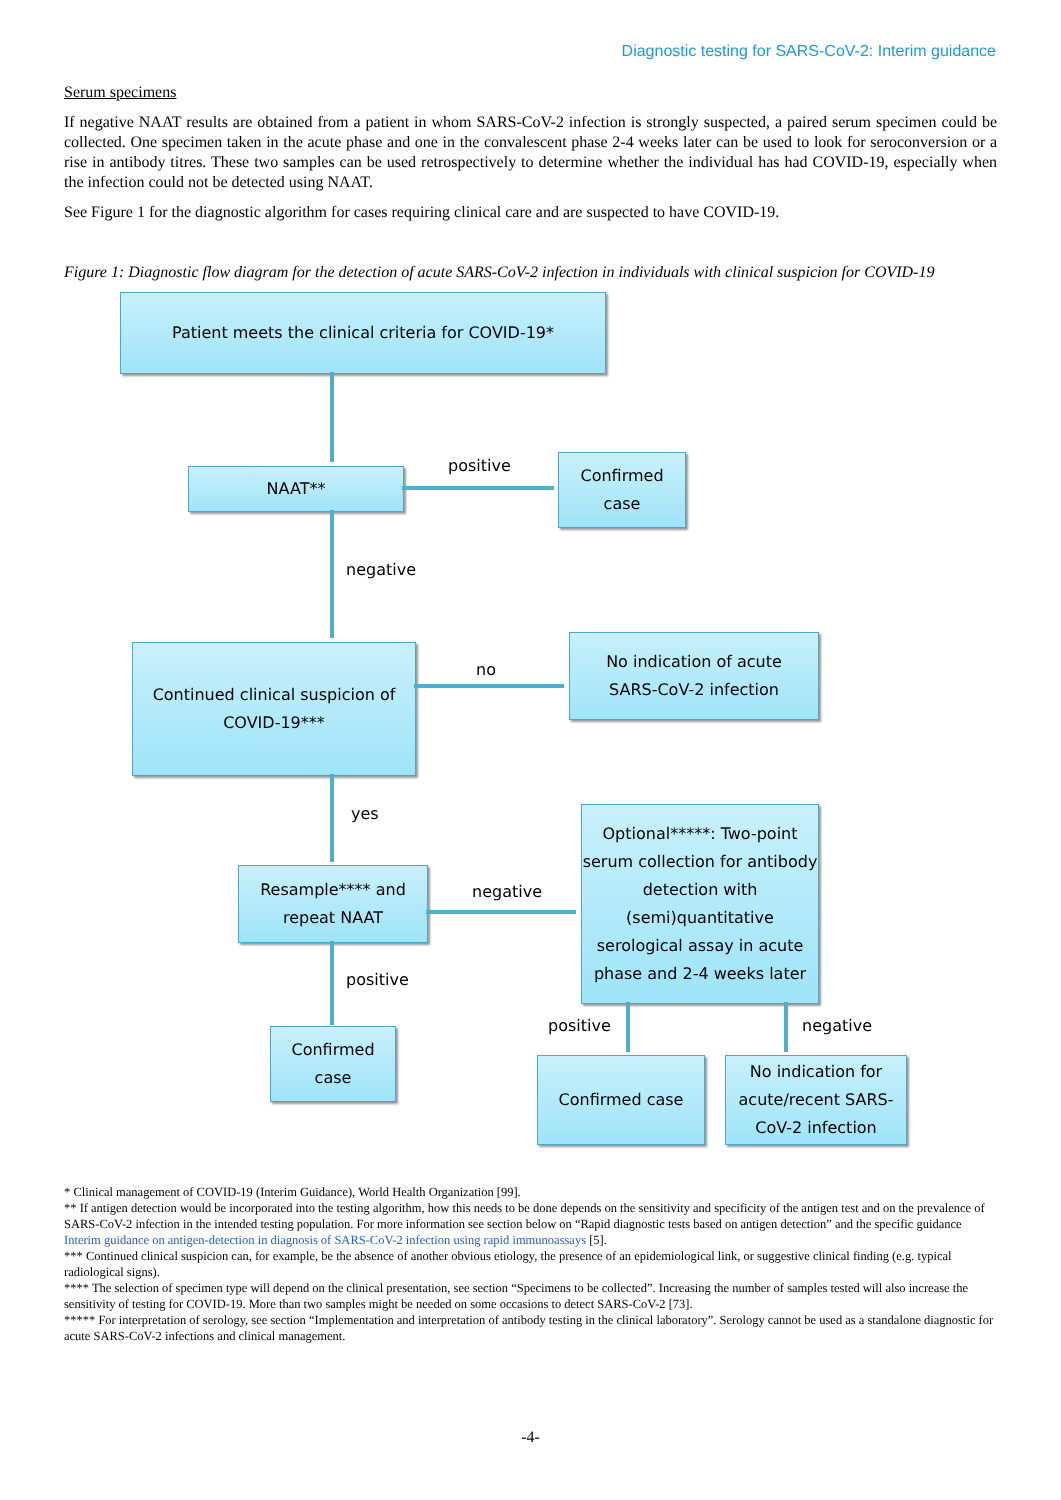Diagnostic testing for SARS-CoV-2: Interim guidance
Serum specimens
If negative NAAT results are obtained from a patient in whom SARS-CoV-2 infection is strongly suspected, a paired serum specimen could be collected. One specimen taken in the acute phase and one in the convalescent phase 2-4 weeks later can be used to look for seroconversion or a rise in antibody titres. These two samples can be used retrospectively to determine whether the individual has had COVID-19, especially when the infection could not be detected using NAAT.
See Figure 1 for the diagnostic algorithm for cases requiring clinical care and are suspected to have COVID-19.
Figure 1: Diagnostic flow diagram for the detection of acute SARS-CoV-2 infection in individuals with clinical suspicion for COVID-19
Patient meets the clinical criteria for COVID-19*
NAAT**
positive
Confirmed
case
negative
Continued clinical suspicion of
COVID-19***
no
No indication of acute
SARS-CoV-2 infection
yes
Resample**** and
repeat NAAT
negative
Optional*****: Two-point serum collection for antibody detection with (semi)quantitative serological assay in acute phase and 2-4 weeks later
positive
Confirmed
case
positive negative
Confirmed case
No indication for acute/recent SARS-CoV-2 infection
* Clinical management of COVID-19 (Interim Guidance), World Health Organization [99].
** If antigen detection would be incorporated into the testing algorithm, how this needs to be done depends on the sensitivity and specificity of the antigen test and on the prevalence of SARS-CoV-2 infection in the intended testing population. For more information see section below on “Rapid diagnostic tests based on antigen detection” and the specific guidance Interim guidance on antigen-detection in diagnosis of SARS-CoV-2 infection using rapid immunoassays [5].
*** Continued clinical suspicion can, for example, be the absence of another obvious etiology, the presence of an epidemiological link, or suggestive clinical finding (e.g. typical radiological signs).
**** The selection of specimen type will depend on the clinical presentation, see section “Specimens to be collected”. Increasing the number of samples tested will also increase the sensitivity of testing for COVID-19. More than two samples might be needed on some occasions to detect SARS-CoV-2 [73].
***** For interpretation of serology, see section “Implementation and interpretation of antibody testing in the clinical laboratory”. Serology cannot be used as a standalone diagnostic for acute SARS-CoV-2 infections and clinical management.
-4-